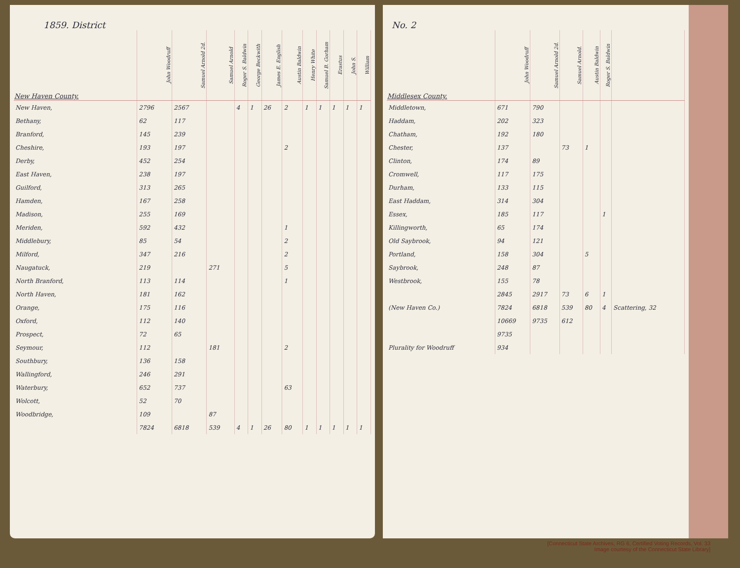1859. District
| New Haven County. | John Woodruff | Samuel Arnold 2d. | Samuel Arnold | Roger S. Baldwin | George Beckwith | James E. English | Austin Baldwin | Henry White | Samuel B. Gorham | Erastus | John S. | William |
| --- | --- | --- | --- | --- | --- | --- | --- | --- | --- | --- | --- | --- |
| New Haven, | 2796 | 2567 | | 4 | 1 | 26 | 2 | 1 | 1 | 1 | 1 | 1 |
| Bethany, | 62 | 117 | | | | | | | | | | |
| Branford, | 145 | 239 | | | | | | | | | | |
| Cheshire, | 193 | 197 | | | | | 2 | | | | | |
| Derby, | 452 | 254 | | | | | | | | | | |
| East Haven, | 238 | 197 | | | | | | | | | | |
| Guilford, | 313 | 265 | | | | | | | | | | |
| Hamden, | 167 | 258 | | | | | | | | | | |
| Madison, | 255 | 169 | | | | | | | | | | |
| Meriden, | 592 | 432 | | | | | 1 | | | | | |
| Middlebury, | 85 | 54 | | | | | 2 | | | | | |
| Milford, | 347 | 216 | | | | | 2 | | | | | |
| Naugatuck, | 219 | | 271 | | | | 5 | | | | | |
| North Branford, | 113 | 114 | | | | | 1 | | | | | |
| North Haven, | 181 | 162 | | | | | | | | | | |
| Orange, | 175 | 116 | | | | | | | | | | |
| Oxford, | 112 | 140 | | | | | | | | | | |
| Prospect, | 72 | 65 | | | | | | | | | | |
| Seymour, | 112 | | 181 | | | | 2 | | | | | |
| Southbury, | 136 | 158 | | | | | | | | | | |
| Wallingford, | 246 | 291 | | | | | | | | | | |
| Waterbury, | 652 | 737 | | | | | 63 | | | | | |
| Wolcott, | 52 | 70 | | | | | | | | | | |
| Woodbridge, | 109 | | 87 | | | | | | | | | |
| | 7824 | 6818 | 539 | 4 | 1 | 26 | 80 | 1 | 1 | 1 | 1 | 1 |
No. 2
| Middlesex County. | John Woodruff | Samuel Arnold 2d. | Samuel Arnold. | Austin Baldwin | Roger S. Baldwin | |
| --- | --- | --- | --- | --- | --- | --- |
| Middletown, | 671 | 790 | | | | |
| Haddam, | 202 | 323 | | | | |
| Chatham, | 192 | 180 | | | | |
| Chester, | 137 | | 73 | 1 | | |
| Clinton, | 174 | 89 | | | | |
| Cromwell, | 117 | 175 | | | | |
| Durham, | 133 | 115 | | | | |
| East Haddam, | 314 | 304 | | | | |
| Essex, | 185 | 117 | | | 1 | |
| Killingworth, | 65 | 174 | | | | |
| Old Saybrook, | 94 | 121 | | | | |
| Portland, | 158 | 304 | | 5 | | |
| Saybrook, | 248 | 87 | | | | |
| Westbrook, | 155 | 78 | | | | |
| | 2845 | 2917 | 73 | 6 | 1 | |
| (New Haven Co.) | 7824 | 6818 | 539 | 80 | 4 | Scattering, 32 |
| | 10669 | 9735 | 612 | | | |
| | 9735 | | | | | |
| Plurality for Woodruff | 934 | | | | | |
[Connecticut State Archives, RG 6, Certified Voting Records, Vol. 33
Image courtesy of the Connecticut State Library]